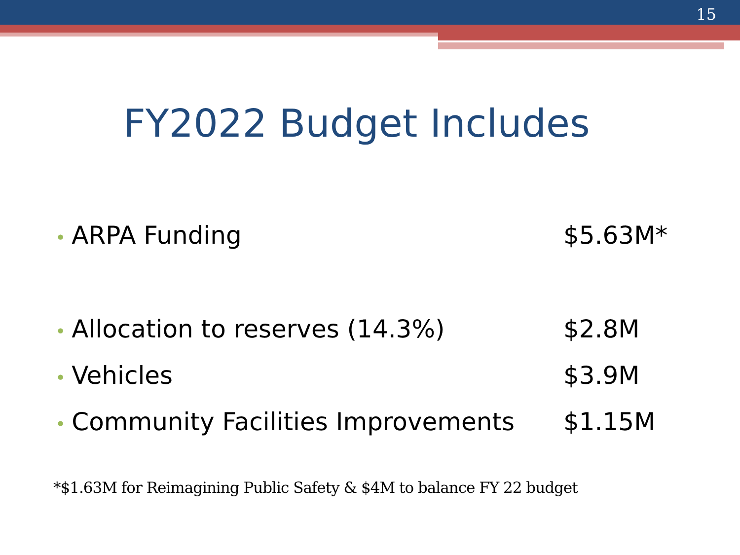15
FY2022 Budget Includes
• ARPA Funding $5.63M*
• Allocation to reserves (14.3%) $2.8M
• Vehicles $3.9M
• Community Facilities Improvements $1.15M
*$1.63M for Reimagining Public Safety & $4M to balance FY 22 budget